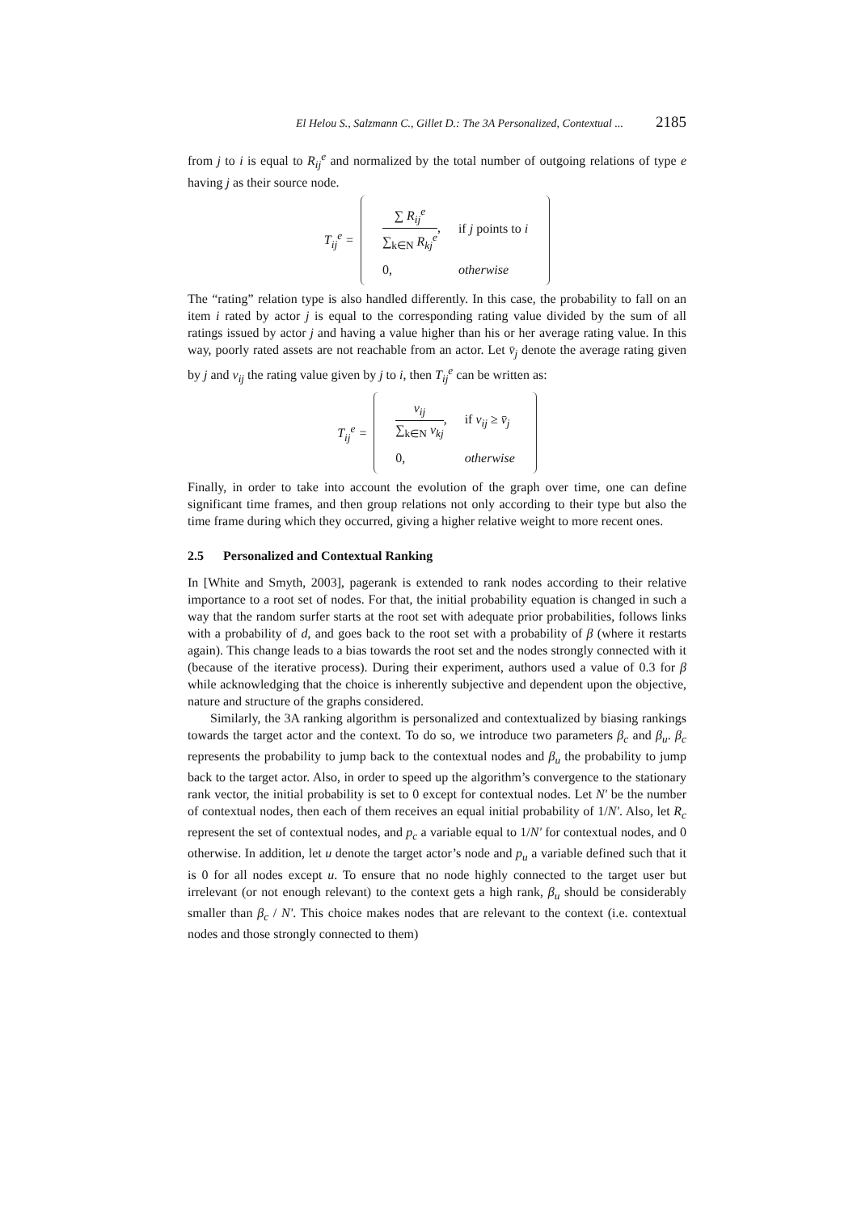El Helou S., Salzmann C., Gillet D.: The 3A Personalized, Contextual ... 2185
from j to i is equal to R<sub>ij</sub><sup>e</sup> and normalized by the total number of outgoing relations of type e having j as their source node.
T<sub>ij</sub><sup>e</sup> =
| ∑ R<sub>ij</sub><sup>e</sup> ∑<sub>k∈N</sub> R<sub>kj</sub><sup>e</sup> , | if j points to i |
| 0, | otherwise |
The “rating” relation type is also handled differently. In this case, the probability to fall on an item i rated by actor j is equal to the corresponding rating value divided by the sum of all ratings issued by actor j and having a value higher than his or her average rating value. In this way, poorly rated assets are not reachable from an actor. Let v̄<sub>j</sub> denote the average rating given by j and v<sub>ij</sub> the rating value given by j to i, then T<sub>ij</sub><sup>e</sup> can be written as:
T<sub>ij</sub><sup>e</sup> =
| v<sub>ij</sub> ∑<sub>k∈N</sub> v<sub>kj</sub> , | if v<sub>ij</sub> ≥ v̄<sub>j</sub> |
| 0, | otherwise |
Finally, in order to take into account the evolution of the graph over time, one can define significant time frames, and then group relations not only according to their type but also the time frame during which they occurred, giving a higher relative weight to more recent ones.
2.5 Personalized and Contextual Ranking
In [White and Smyth, 2003], pagerank is extended to rank nodes according to their relative importance to a root set of nodes. For that, the initial probability equation is changed in such a way that the random surfer starts at the root set with adequate prior probabilities, follows links with a probability of d, and goes back to the root set with a probability of β (where it restarts again). This change leads to a bias towards the root set and the nodes strongly connected with it (because of the iterative process). During their experiment, authors used a value of 0.3 for β while acknowledging that the choice is inherently subjective and dependent upon the objective, nature and structure of the graphs considered.
Similarly, the 3A ranking algorithm is personalized and contextualized by biasing rankings towards the target actor and the context. To do so, we introduce two parameters β<sub>c</sub> and β<sub>u</sub>. β<sub>c</sub> represents the probability to jump back to the contextual nodes and β<sub>u</sub> the probability to jump back to the target actor. Also, in order to speed up the algorithm’s convergence to the stationary rank vector, the initial probability is set to 0 except for contextual nodes. Let N' be the number of contextual nodes, then each of them receives an equal initial probability of 1/N'. Also, let R<sub>c</sub> represent the set of contextual nodes, and p<sub>c</sub> a variable equal to 1/N' for contextual nodes, and 0 otherwise. In addition, let u denote the target actor’s node and p<sub>u</sub> a variable defined such that it is 0 for all nodes except u. To ensure that no node highly connected to the target user but irrelevant (or not enough relevant) to the context gets a high rank, β<sub>u</sub> should be considerably smaller than β<sub>c</sub> / N'. This choice makes nodes that are relevant to the context (i.e. contextual nodes and those strongly connected to them)